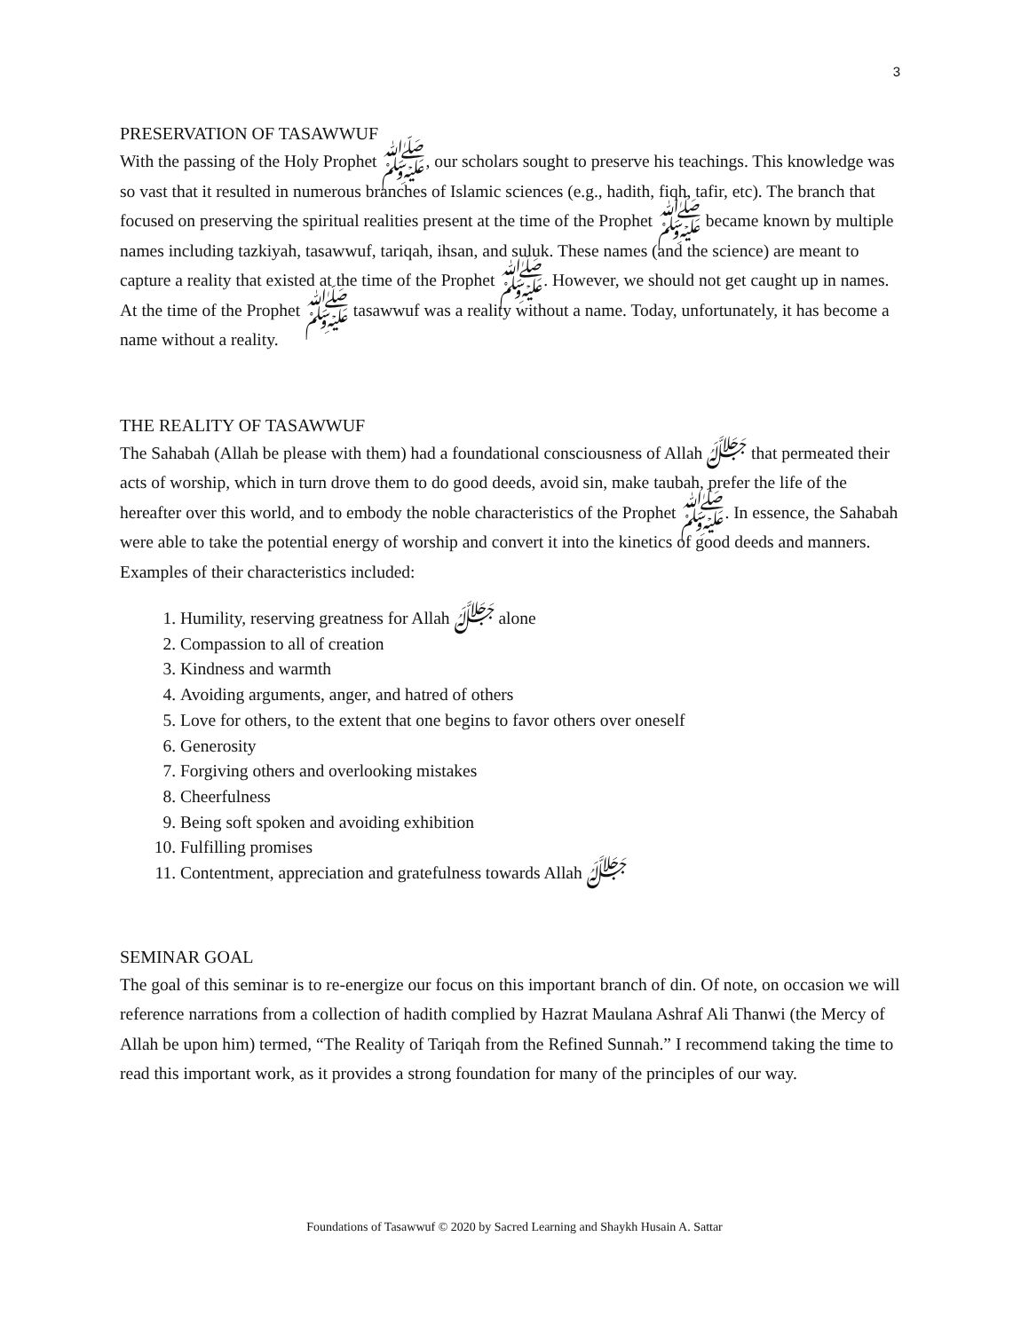3
PRESERVATION OF TASAWWUF
With the passing of the Holy Prophet ﷺ, our scholars sought to preserve his teachings. This knowledge was so vast that it resulted in numerous branches of Islamic sciences (e.g., hadith, fiqh, tafir, etc). The branch that focused on preserving the spiritual realities present at the time of the Prophet ﷺ became known by multiple names including tazkiyah, tasawwuf, tariqah, ihsan, and suluk. These names (and the science) are meant to capture a reality that existed at the time of the Prophet ﷺ. However, we should not get caught up in names. At the time of the Prophet ﷺ tasawwuf was a reality without a name. Today, unfortunately, it has become a name without a reality.
THE REALITY OF TASAWWUF
The Sahabah (Allah be please with them) had a foundational consciousness of Allah ﷻ that permeated their acts of worship, which in turn drove them to do good deeds, avoid sin, make taubah, prefer the life of the hereafter over this world, and to embody the noble characteristics of the Prophet ﷺ. In essence, the Sahabah were able to take the potential energy of worship and convert it into the kinetics of good deeds and manners. Examples of their characteristics included:
1. Humility, reserving greatness for Allah ﷻ alone
2. Compassion to all of creation
3. Kindness and warmth
4. Avoiding arguments, anger, and hatred of others
5. Love for others, to the extent that one begins to favor others over oneself
6. Generosity
7. Forgiving others and overlooking mistakes
8. Cheerfulness
9. Being soft spoken and avoiding exhibition
10. Fulfilling promises
11. Contentment, appreciation and gratefulness towards Allah ﷻ
SEMINAR GOAL
The goal of this seminar is to re-energize our focus on this important branch of din. Of note, on occasion we will reference narrations from a collection of hadith complied by Hazrat Maulana Ashraf Ali Thanwi (the Mercy of Allah be upon him) termed, “The Reality of Tariqah from the Refined Sunnah.” I recommend taking the time to read this important work, as it provides a strong foundation for many of the principles of our way.
Foundations of Tasawwuf © 2020 by Sacred Learning and Shaykh Husain A. Sattar